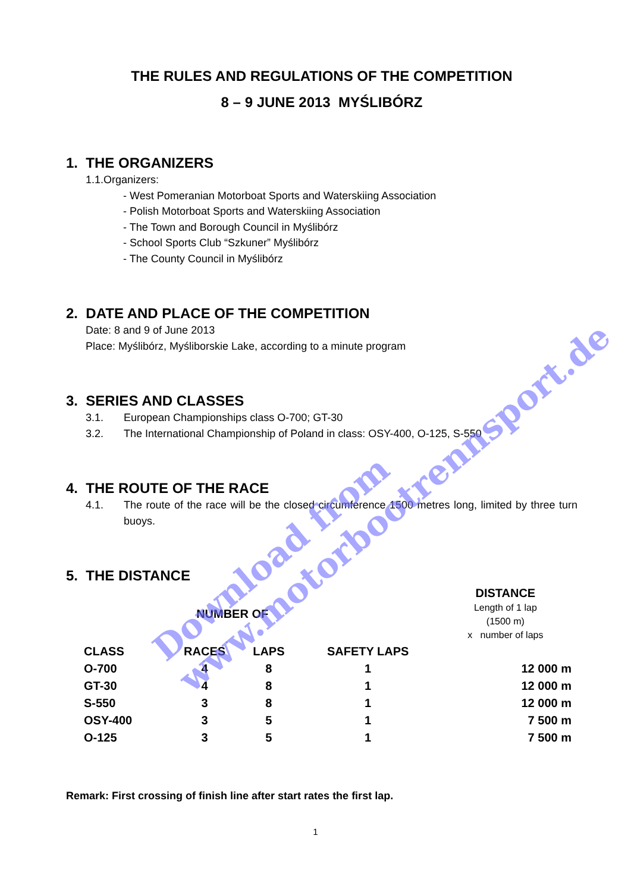THE RULES AND REGULATIONS OF THE COMPETITION
8 – 9 JUNE 2013 MYŚLIBÓRZ
1. THE ORGANIZERS
1.1.Organizers:
- West Pomeranian Motorboat Sports and Waterskiing Association
- Polish Motorboat Sports and Waterskiing Association
- The Town and Borough Council in Myślibórz
- School Sports Club “Szkuner” Myślibórz
- The County Council in Myślibórz
2. DATE AND PLACE OF THE COMPETITION
Date: 8 and 9 of June 2013
Place: Myślibórz, Myśliborskie Lake, according to a minute program
3. SERIES AND CLASSES
3.1. European Championships class O-700; GT-30
3.2. The International Championship of Poland in class: OSY-400, O-125, S-550
4. THE ROUTE OF THE RACE
4.1. The route of the race will be the closed circumference 1500 metres long, limited by three turn buoys.
5. THE DISTANCE
| | NUMBER OF | | | DISTANCE Length of 1 lap (1500 m) x number of laps |
| --- | --- | --- | --- | --- |
| CLASS | RACES | LAPS | SAFETY LAPS | |
| O-700 | 4 | 8 | 1 | 12 000 m |
| GT-30 | 4 | 8 | 1 | 12 000 m |
| S-550 | 3 | 8 | 1 | 12 000 m |
| OSY-400 | 3 | 5 | 1 | 7 500 m |
| O-125 | 3 | 5 | 1 | 7 500 m |
Remark: First crossing of finish line after start rates the first lap.
1
Download from
www.motorbootrennsport.de